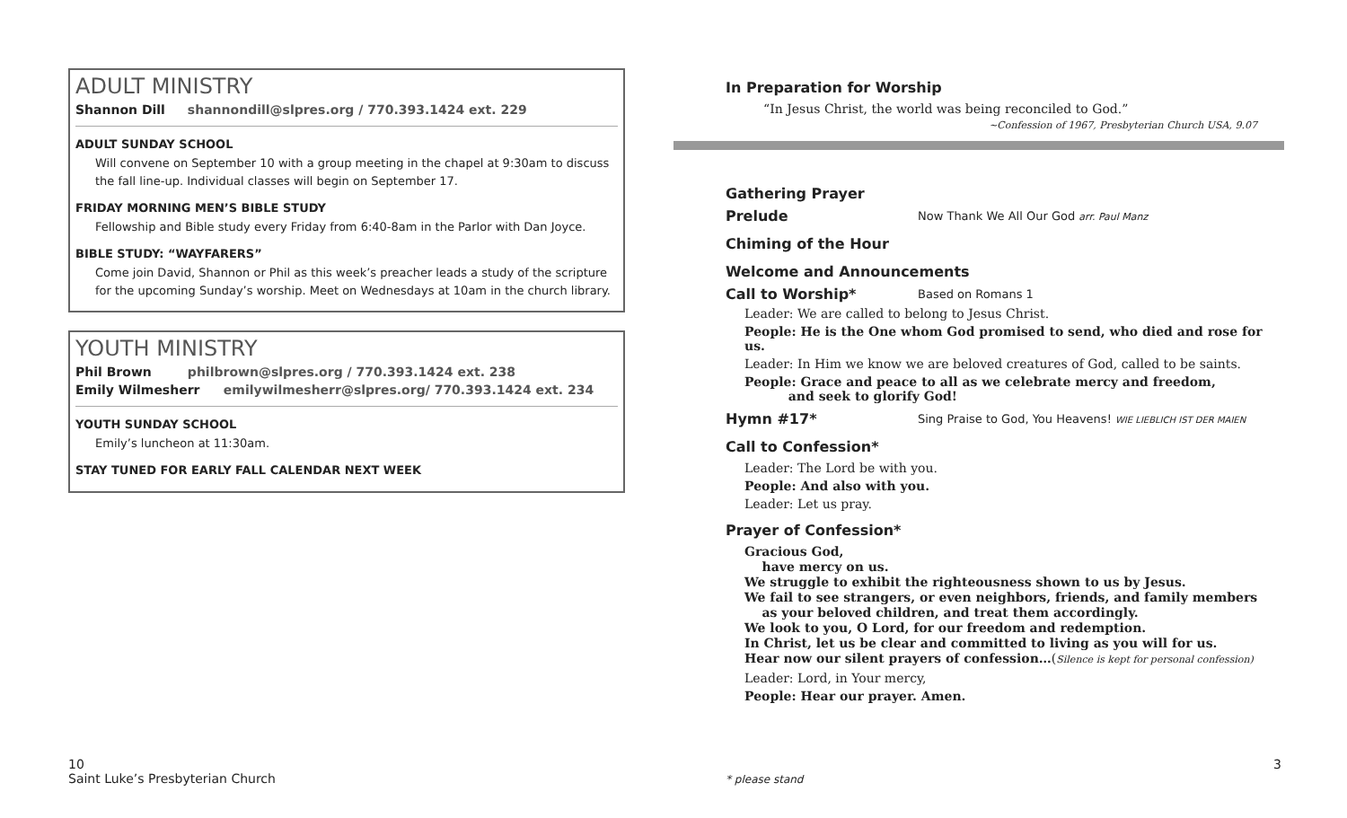ADULT MINISTRY
Shannon Dill shannondill@slpres.org / 770.393.1424 ext. 229
ADULT SUNDAY SCHOOL
Will convene on September 10 with a group meeting in the chapel at 9:30am to discuss the fall line-up. Individual classes will begin on September 17.
FRIDAY MORNING MEN’S BIBLE STUDY
Fellowship and Bible study every Friday from 6:40-8am in the Parlor with Dan Joyce.
BIBLE STUDY: “WAYFARERS”
Come join David, Shannon or Phil as this week’s preacher leads a study of the scripture for the upcoming Sunday’s worship. Meet on Wednesdays at 10am in the church library.
YOUTH MINISTRY
Phil Brown philbrown@slpres.org / 770.393.1424 ext. 238
Emily Wilmesherr emilywilmesherr@slpres.org/ 770.393.1424 ext. 234
YOUTH SUNDAY SCHOOL
Emily’s luncheon at 11:30am.
STAY TUNED FOR EARLY FALL CALENDAR NEXT WEEK
In Preparation for Worship
“In Jesus Christ, the world was being reconciled to God.”
~Confession of 1967, Presbyterian Church USA, 9.07
Gathering Prayer
Prelude
Now Thank We All Our God arr. Paul Manz
Chiming of the Hour
Welcome and Announcements
Call to Worship*
Based on Romans 1
Leader: We are called to belong to Jesus Christ.
People: He is the One whom God promised to send, who died and rose for us.
Leader: In Him we know we are beloved creatures of God, called to be saints.
People: Grace and peace to all as we celebrate mercy and freedom,
and seek to glorify God!
Hymn #17*
Sing Praise to God, You Heavens! WIE LIEBLICH IST DER MAIEN
Call to Confession*
Leader: The Lord be with you.
People: And also with you.
Leader: Let us pray.
Prayer of Confession*
Gracious God,
have mercy on us.
We struggle to exhibit the righteousness shown to us by Jesus.
We fail to see strangers, or even neighbors, friends, and family members
as your beloved children, and treat them accordingly.
We look to you, O Lord, for our freedom and redemption.
In Christ, let us be clear and committed to living as you will for us.
Hear now our silent prayers of confession…(Silence is kept for personal confession)
Leader: Lord, in Your mercy,
People: Hear our prayer. Amen.
10
Saint Luke’s Presbyterian Church
* please stand
3